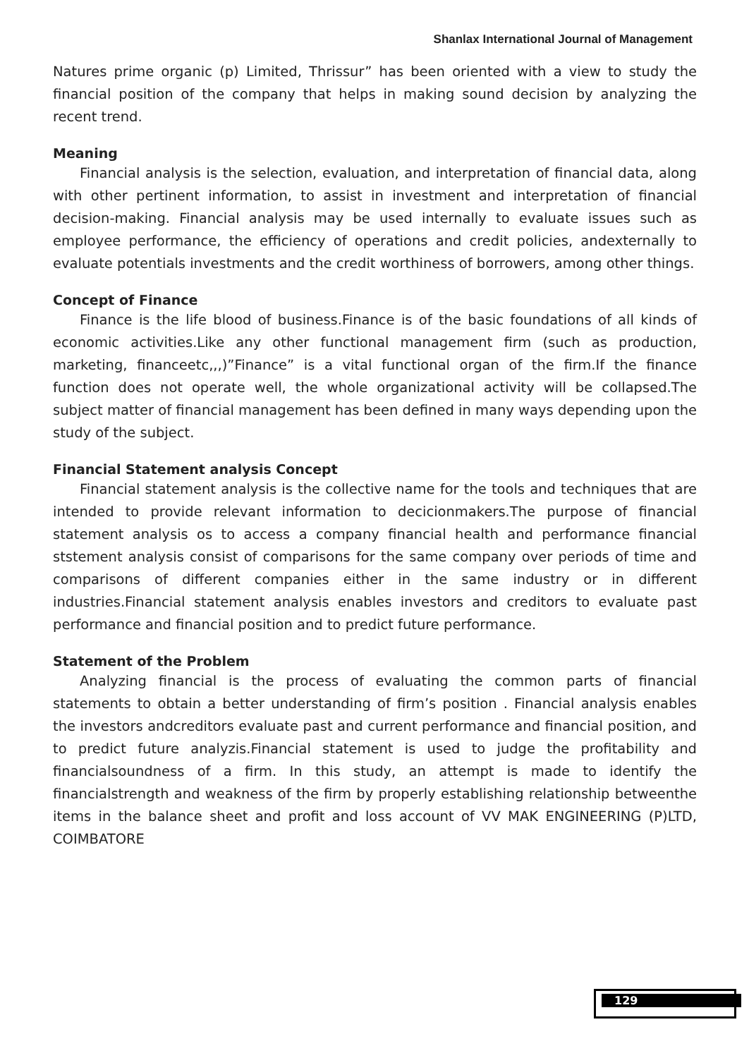Shanlax International Journal of Management
Natures prime organic (p) Limited, Thrissur” has been oriented with a view to study the financial position of the company that helps in making sound decision by analyzing the recent trend.
Meaning
Financial analysis is the selection, evaluation, and interpretation of financial data, along with other pertinent information, to assist in investment and interpretation of financial decision-making. Financial analysis may be used internally to evaluate issues such as employee performance, the efficiency of operations and credit policies, andexternally to evaluate potentials investments and the credit worthiness of borrowers, among other things.
Concept of Finance
Finance is the life blood of business.Finance is of the basic foundations of all kinds of economic activities.Like any other functional management firm (such as production, marketing, financeetc,,,)”Finance” is a vital functional organ of the firm.If the finance function does not operate well, the whole organizational activity will be collapsed.The subject matter of financial management has been defined in many ways depending upon the study of the subject.
Financial Statement analysis Concept
Financial statement analysis is the collective name for the tools and techniques that are intended to provide relevant information to decicionmakers.The purpose of financial statement analysis os to access a company financial health and performance financial ststement analysis consist of comparisons for the same company over periods of time and comparisons of different companies either in the same industry or in different industries.Financial statement analysis enables investors and creditors to evaluate past performance and financial position and to predict future performance.
Statement of the Problem
Analyzing financial is the process of evaluating the common parts of financial statements to obtain a better understanding of firm’s position . Financial analysis enables the investors andcreditors evaluate past and current performance and financial position, and to predict future analyzis.Financial statement is used to judge the profitability and financialsoundness of a firm. In this study, an attempt is made to identify the financialstrength and weakness of the firm by properly establishing relationship betweenthe items in the balance sheet and profit and loss account of VV MAK ENGINEERING (P)LTD, COIMBATORE
129